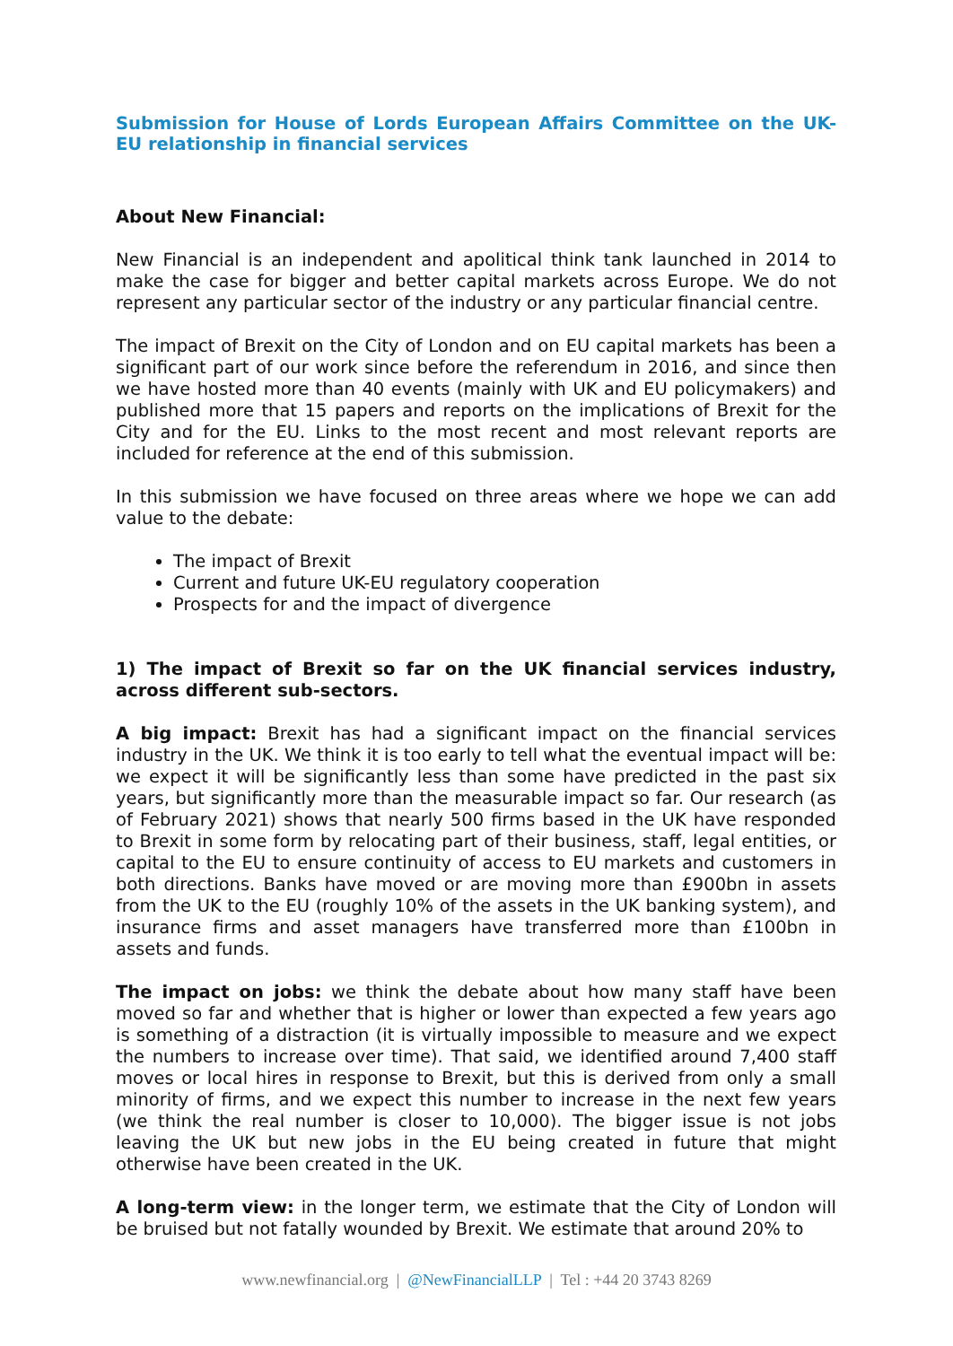Submission for House of Lords European Affairs Committee on the UK-EU relationship in financial services
About New Financial:
New Financial is an independent and apolitical think tank launched in 2014 to make the case for bigger and better capital markets across Europe. We do not represent any particular sector of the industry or any particular financial centre.
The impact of Brexit on the City of London and on EU capital markets has been a significant part of our work since before the referendum in 2016, and since then we have hosted more than 40 events (mainly with UK and EU policymakers) and published more that 15 papers and reports on the implications of Brexit for the City and for the EU. Links to the most recent and most relevant reports are included for reference at the end of this submission.
In this submission we have focused on three areas where we hope we can add value to the debate:
The impact of Brexit
Current and future UK-EU regulatory cooperation
Prospects for and the impact of divergence
1) The impact of Brexit so far on the UK financial services industry, across different sub-sectors.
A big impact: Brexit has had a significant impact on the financial services industry in the UK. We think it is too early to tell what the eventual impact will be: we expect it will be significantly less than some have predicted in the past six years, but significantly more than the measurable impact so far. Our research (as of February 2021) shows that nearly 500 firms based in the UK have responded to Brexit in some form by relocating part of their business, staff, legal entities, or capital to the EU to ensure continuity of access to EU markets and customers in both directions. Banks have moved or are moving more than £900bn in assets from the UK to the EU (roughly 10% of the assets in the UK banking system), and insurance firms and asset managers have transferred more than £100bn in assets and funds.
The impact on jobs: we think the debate about how many staff have been moved so far and whether that is higher or lower than expected a few years ago is something of a distraction (it is virtually impossible to measure and we expect the numbers to increase over time). That said, we identified around 7,400 staff moves or local hires in response to Brexit, but this is derived from only a small minority of firms, and we expect this number to increase in the next few years (we think the real number is closer to 10,000). The bigger issue is not jobs leaving the UK but new jobs in the EU being created in future that might otherwise have been created in the UK.
A long-term view: in the longer term, we estimate that the City of London will be bruised but not fatally wounded by Brexit. We estimate that around 20% to
www.newfinancial.org | @NewFinancialLLP | Tel : +44 20 3743 8269